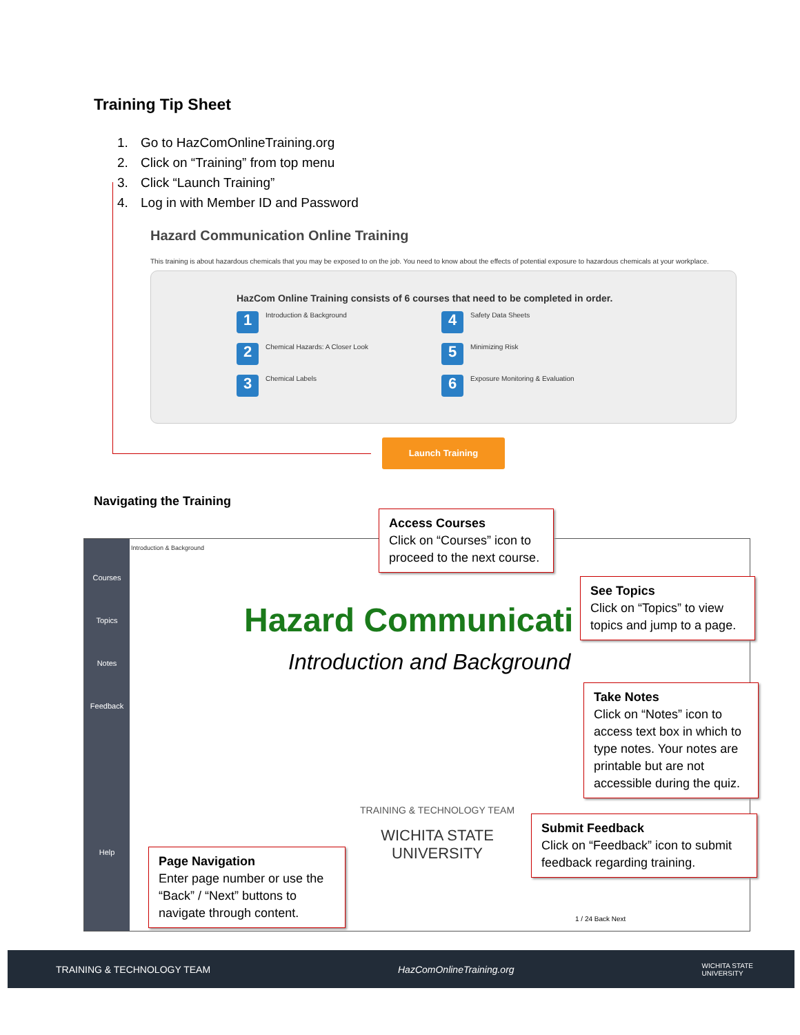Training Tip Sheet
1. Go to HazComOnlineTraining.org
2. Click on “Training” from top menu
3. Click “Launch Training”
4. Log in with Member ID and Password
Hazard Communication Online Training
This training is about hazardous chemicals that you may be exposed to on the job. You need to know about the effects of potential exposure to hazardous chemicals at your workplace.
HazCom Online Training consists of 6 courses that need to be completed in order.
1 Introduction & Background
4 Safety Data Sheets
2 Chemical Hazards: A Closer Look
5 Minimizing Risk
3 Chemical Labels
6 Exposure Monitoring & Evaluation
Launch Training
Navigating the Training
Courses
Topics
Notes
Feedback
Help
Introduction & Background
Hazard Communicati
Introduction and Background
TRAINING & TECHNOLOGY TEAM
WICHITA STATE
UNIVERSITY
1 / 24 Back Next
Access Courses
Click on “Courses” icon to proceed to the next course.
See Topics
Click on “Topics” to view topics and jump to a page.
Take Notes
Click on “Notes” icon to access text box in which to type notes. Your notes are printable but are not accessible during the quiz.
Submit Feedback
Click on “Feedback” icon to submit feedback regarding training.
Page Navigation
Enter page number or use the “Back” / “Next” buttons to navigate through content.
TRAINING & TECHNOLOGY TEAM HazComOnlineTraining.org WICHITA STATE
UNIVERSITY